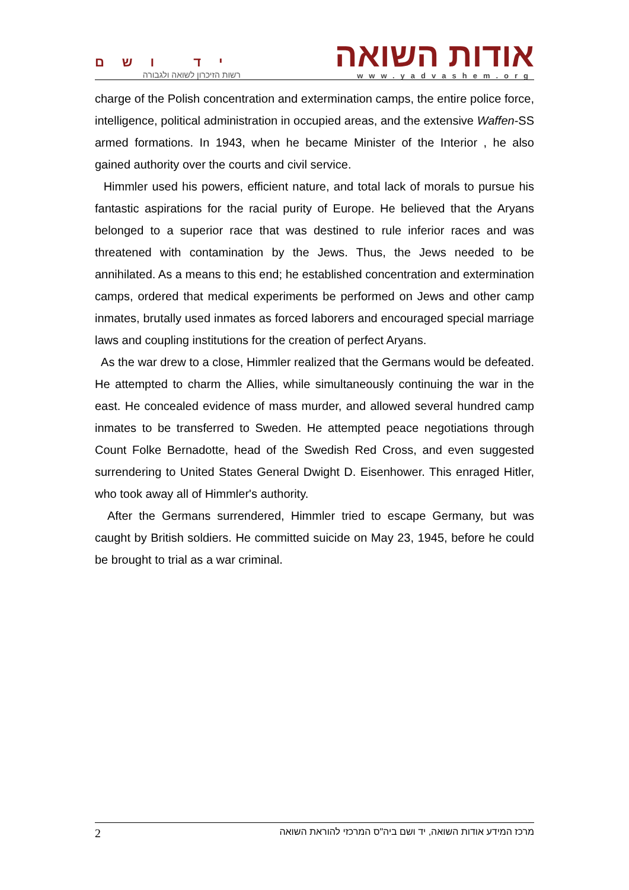יד ושם
רשות הזיכרון לשואה ולגבורה
אודות השואה
www.yadvashem.org
charge of the Polish concentration and extermination camps, the entire police force, intelligence, political administration in occupied areas, and the extensive Waffen-SS armed formations. In 1943, when he became Minister of the Interior , he also gained authority over the courts and civil service.
Himmler used his powers, efficient nature, and total lack of morals to pursue his fantastic aspirations for the racial purity of Europe. He believed that the Aryans belonged to a superior race that was destined to rule inferior races and was threatened with contamination by the Jews. Thus, the Jews needed to be annihilated. As a means to this end; he established concentration and extermination camps, ordered that medical experiments be performed on Jews and other camp inmates, brutally used inmates as forced laborers and encouraged special marriage laws and coupling institutions for the creation of perfect Aryans.
As the war drew to a close, Himmler realized that the Germans would be defeated. He attempted to charm the Allies, while simultaneously continuing the war in the east. He concealed evidence of mass murder, and allowed several hundred camp inmates to be transferred to Sweden. He attempted peace negotiations through Count Folke Bernadotte, head of the Swedish Red Cross, and even suggested surrendering to United States General Dwight D. Eisenhower. This enraged Hitler, who took away all of Himmler's authority.
After the Germans surrendered, Himmler tried to escape Germany, but was caught by British soldiers. He committed suicide on May 23, 1945, before he could be brought to trial as a war criminal.
2 מרכז המידע אודות השואה, יד ושם ביה"ס המרכזי להוראת השואה